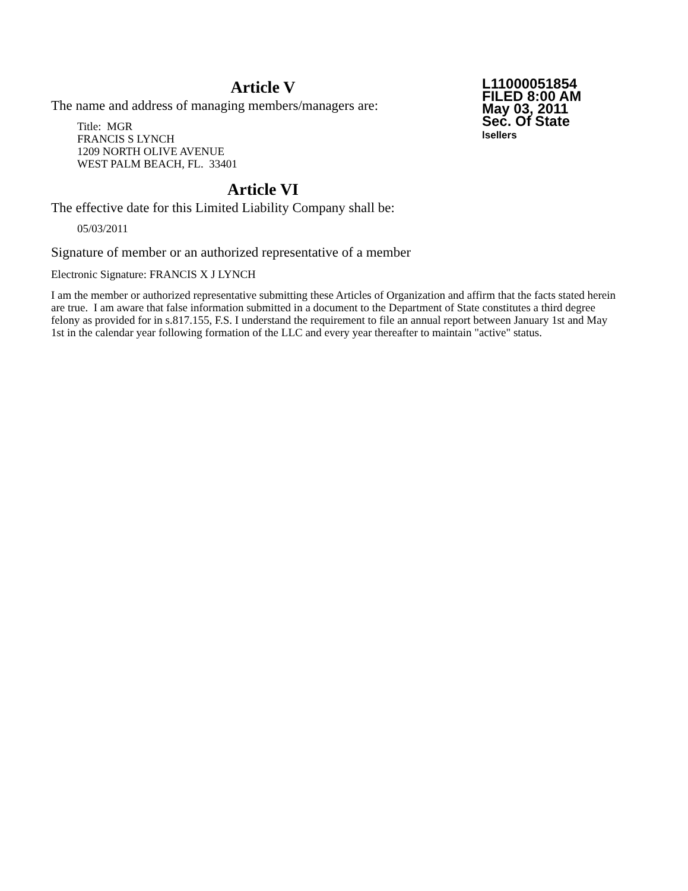L11000051854
FILED 8:00 AM
May 03, 2011
Sec. Of State
lsellers
Article V
The name and address of managing members/managers are:
Title: MGR
FRANCIS S LYNCH
1209 NORTH OLIVE AVENUE
WEST PALM BEACH, FL. 33401
Article VI
The effective date for this Limited Liability Company shall be:
05/03/2011
Signature of member or an authorized representative of a member
Electronic Signature: FRANCIS X J LYNCH
I am the member or authorized representative submitting these Articles of Organization and affirm that the facts stated herein are true. I am aware that false information submitted in a document to the Department of State constitutes a third degree felony as provided for in s.817.155, F.S. I understand the requirement to file an annual report between January 1st and May 1st in the calendar year following formation of the LLC and every year thereafter to maintain "active" status.